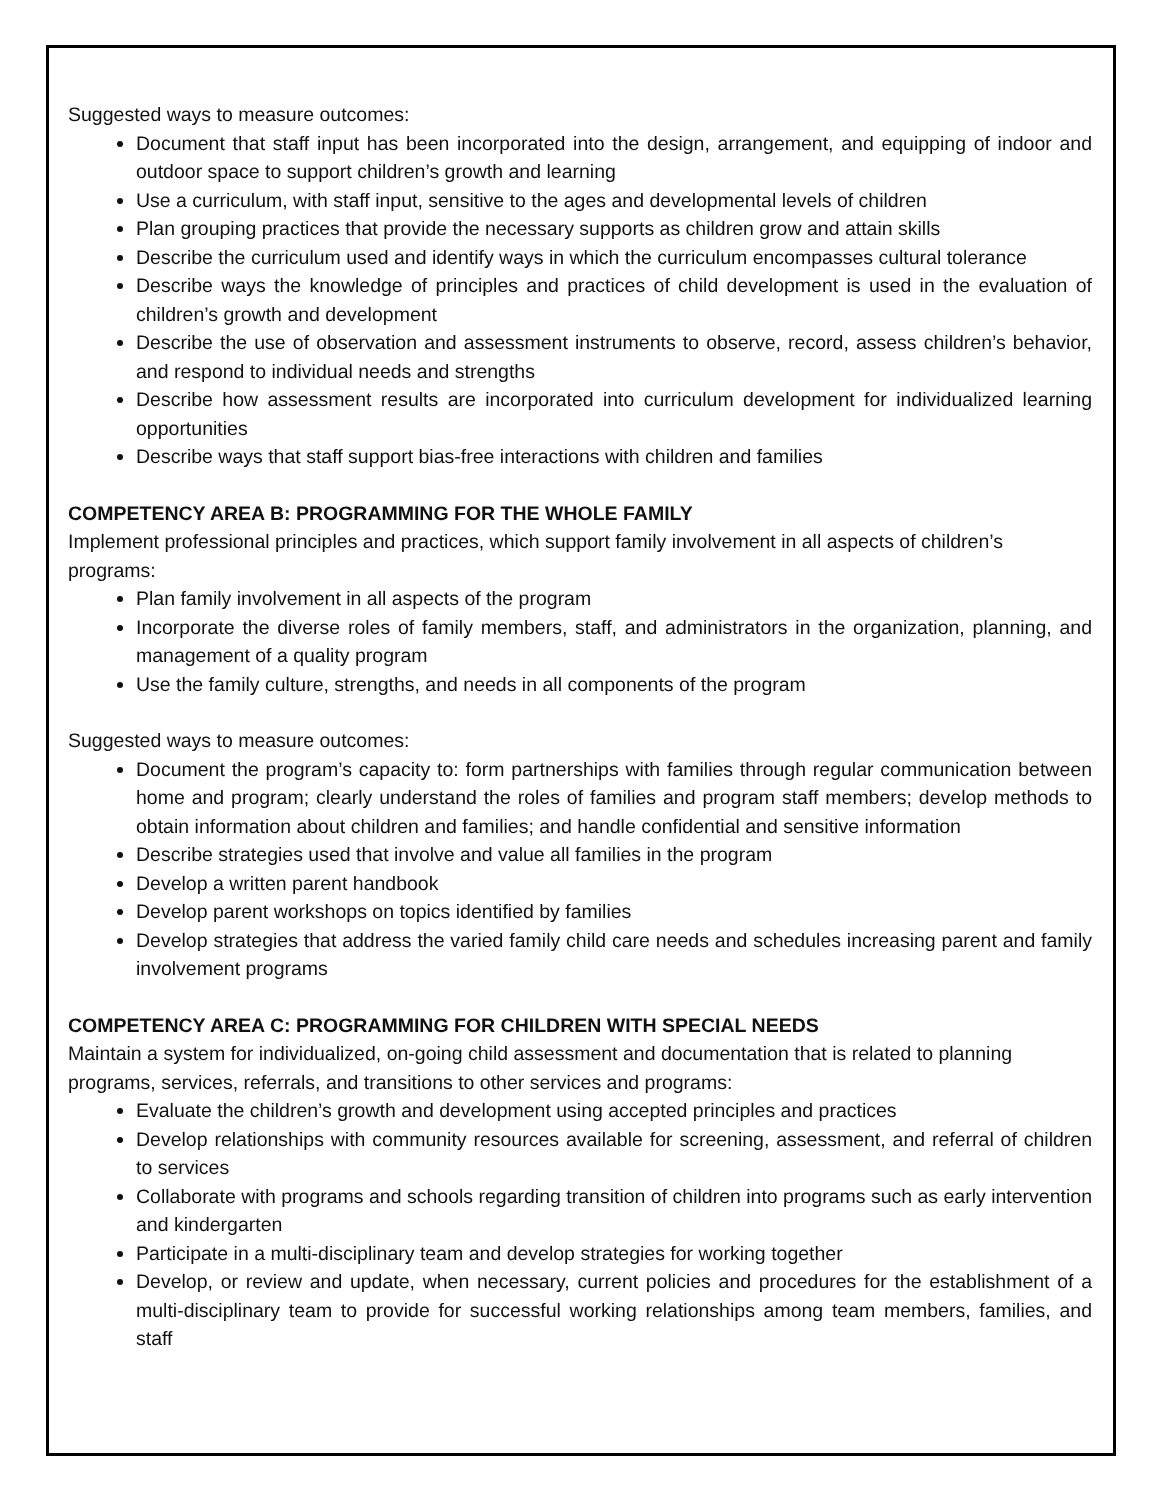Suggested ways to measure outcomes:
Document that staff input has been incorporated into the design, arrangement, and equipping of indoor and outdoor space to support children’s growth and learning
Use a curriculum, with staff input, sensitive to the ages and developmental levels of children
Plan grouping practices that provide the necessary supports as children grow and attain skills
Describe the curriculum used and identify ways in which the curriculum encompasses cultural tolerance
Describe ways the knowledge of principles and practices of child development is used in the evaluation of children’s growth and development
Describe the use of observation and assessment instruments to observe, record, assess children’s behavior, and respond to individual needs and strengths
Describe how assessment results are incorporated into curriculum development for individualized learning opportunities
Describe ways that staff support bias-free interactions with children and families
COMPETENCY AREA B: PROGRAMMING FOR THE WHOLE FAMILY
Implement professional principles and practices, which support family involvement in all aspects of children’s programs:
Plan family involvement in all aspects of the program
Incorporate the diverse roles of family members, staff, and administrators in the organization, planning, and management of a quality program
Use the family culture, strengths, and needs in all components of the program
Suggested ways to measure outcomes:
Document the program’s capacity to: form partnerships with families through regular communication between home and program; clearly understand the roles of families and program staff members; develop methods to obtain information about children and families; and handle confidential and sensitive information
Describe strategies used that involve and value all families in the program
Develop a written parent handbook
Develop parent workshops on topics identified by families
Develop strategies that address the varied family child care needs and schedules increasing parent and family involvement programs
COMPETENCY AREA C: PROGRAMMING FOR CHILDREN WITH SPECIAL NEEDS
Maintain a system for individualized, on-going child assessment and documentation that is related to planning programs, services, referrals, and transitions to other services and programs:
Evaluate the children’s growth and development using accepted principles and practices
Develop relationships with community resources available for screening, assessment, and referral of children to services
Collaborate with programs and schools regarding transition of children into programs such as early intervention and kindergarten
Participate in a multi-disciplinary team and develop strategies for working together
Develop, or review and update, when necessary, current policies and procedures for the establishment of a multi-disciplinary team to provide for successful working relationships among team members, families, and staff